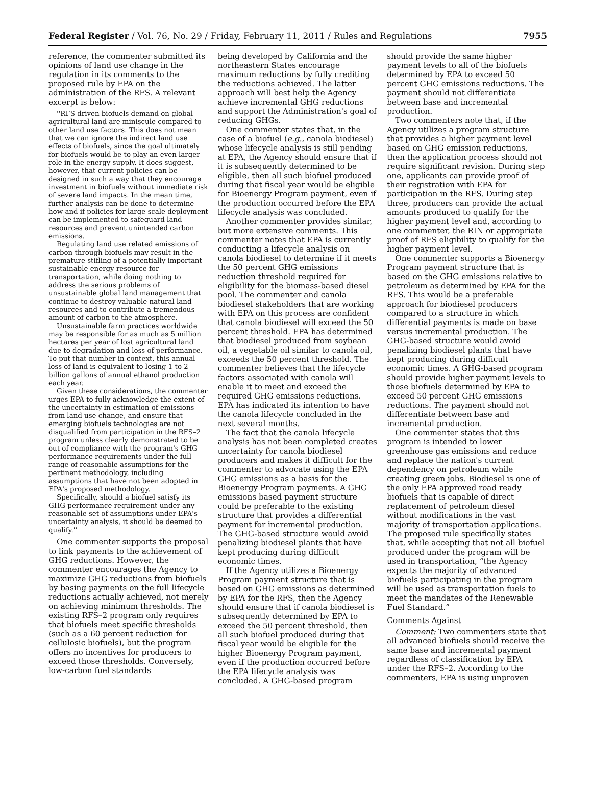Federal Register / Vol. 76, No. 29 / Friday, February 11, 2011 / Rules and Regulations 7955
reference, the commenter submitted its opinions of land use change in the regulation in its comments to the proposed rule by EPA on the administration of the RFS. A relevant excerpt is below:
''RFS driven biofuels demand on global agricultural land are miniscule compared to other land use factors. This does not mean that we can ignore the indirect land use effects of biofuels, since the goal ultimately for biofuels would be to play an even larger role in the energy supply. It does suggest, however, that current policies can be designed in such a way that they encourage investment in biofuels without immediate risk of severe land impacts. In the mean time, further analysis can be done to determine how and if policies for large scale deployment can be implemented to safeguard land resources and prevent unintended carbon emissions.
Regulating land use related emissions of carbon through biofuels may result in the premature stifling of a potentially important sustainable energy resource for transportation, while doing nothing to address the serious problems of unsustainable global land management that continue to destroy valuable natural land resources and to contribute a tremendous amount of carbon to the atmosphere.
Unsustainable farm practices worldwide may be responsible for as much as 5 million hectares per year of lost agricultural land due to degradation and loss of performance. To put that number in context, this annual loss of land is equivalent to losing 1 to 2 billion gallons of annual ethanol production each year.
Given these considerations, the commenter urges EPA to fully acknowledge the extent of the uncertainty in estimation of emissions from land use change, and ensure that emerging biofuels technologies are not disqualified from participation in the RFS–2 program unless clearly demonstrated to be out of compliance with the program's GHG performance requirements under the full range of reasonable assumptions for the pertinent methodology, including assumptions that have not been adopted in EPA's proposed methodology.
Specifically, should a biofuel satisfy its GHG performance requirement under any reasonable set of assumptions under EPA's uncertainty analysis, it should be deemed to qualify.''
One commenter supports the proposal to link payments to the achievement of GHG reductions. However, the commenter encourages the Agency to maximize GHG reductions from biofuels by basing payments on the full lifecycle reductions actually achieved, not merely on achieving minimum thresholds. The existing RFS–2 program only requires that biofuels meet specific thresholds (such as a 60 percent reduction for cellulosic biofuels), but the program offers no incentives for producers to exceed those thresholds. Conversely, low-carbon fuel standards
being developed by California and the northeastern States encourage maximum reductions by fully crediting the reductions achieved. The latter approach will best help the Agency achieve incremental GHG reductions and support the Administration's goal of reducing GHGs.
One commenter states that, in the case of a biofuel (e.g., canola biodiesel) whose lifecycle analysis is still pending at EPA, the Agency should ensure that if it is subsequently determined to be eligible, then all such biofuel produced during that fiscal year would be eligible for Bioenergy Program payment, even if the production occurred before the EPA lifecycle analysis was concluded.
Another commenter provides similar, but more extensive comments. This commenter notes that EPA is currently conducting a lifecycle analysis on canola biodiesel to determine if it meets the 50 percent GHG emissions reduction threshold required for eligibility for the biomass-based diesel pool. The commenter and canola biodiesel stakeholders that are working with EPA on this process are confident that canola biodiesel will exceed the 50 percent threshold. EPA has determined that biodiesel produced from soybean oil, a vegetable oil similar to canola oil, exceeds the 50 percent threshold. The commenter believes that the lifecycle factors associated with canola will enable it to meet and exceed the required GHG emissions reductions. EPA has indicated its intention to have the canola lifecycle concluded in the next several months.
The fact that the canola lifecycle analysis has not been completed creates uncertainty for canola biodiesel producers and makes it difficult for the commenter to advocate using the EPA GHG emissions as a basis for the Bioenergy Program payments. A GHG emissions based payment structure could be preferable to the existing structure that provides a differential payment for incremental production. The GHG-based structure would avoid penalizing biodiesel plants that have kept producing during difficult economic times.
If the Agency utilizes a Bioenergy Program payment structure that is based on GHG emissions as determined by EPA for the RFS, then the Agency should ensure that if canola biodiesel is subsequently determined by EPA to exceed the 50 percent threshold, then all such biofuel produced during that fiscal year would be eligible for the higher Bioenergy Program payment, even if the production occurred before the EPA lifecycle analysis was concluded. A GHG-based program
should provide the same higher payment levels to all of the biofuels determined by EPA to exceed 50 percent GHG emissions reductions. The payment should not differentiate between base and incremental production.
Two commenters note that, if the Agency utilizes a program structure that provides a higher payment level based on GHG emission reductions, then the application process should not require significant revision. During step one, applicants can provide proof of their registration with EPA for participation in the RFS. During step three, producers can provide the actual amounts produced to qualify for the higher payment level and, according to one commenter, the RIN or appropriate proof of RFS eligibility to qualify for the higher payment level.
One commenter supports a Bioenergy Program payment structure that is based on the GHG emissions relative to petroleum as determined by EPA for the RFS. This would be a preferable approach for biodiesel producers compared to a structure in which differential payments is made on base versus incremental production. The GHG-based structure would avoid penalizing biodiesel plants that have kept producing during difficult economic times. A GHG-based program should provide higher payment levels to those biofuels determined by EPA to exceed 50 percent GHG emissions reductions. The payment should not differentiate between base and incremental production.
One commenter states that this program is intended to lower greenhouse gas emissions and reduce and replace the nation's current dependency on petroleum while creating green jobs. Biodiesel is one of the only EPA approved road ready biofuels that is capable of direct replacement of petroleum diesel without modifications in the vast majority of transportation applications. The proposed rule specifically states that, while accepting that not all biofuel produced under the program will be used in transportation, “the Agency expects the majority of advanced biofuels participating in the program will be used as transportation fuels to meet the mandates of the Renewable Fuel Standard.”
Comments Against
Comment: Two commenters state that all advanced biofuels should receive the same base and incremental payment regardless of classification by EPA under the RFS–2. According to the commenters, EPA is using unproven